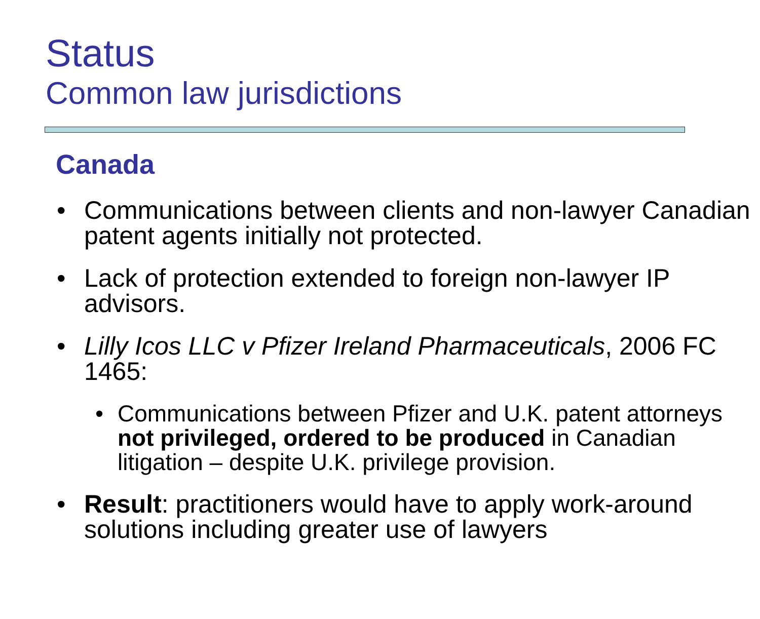Status
Common law jurisdictions
Canada
• Communications between clients and non-lawyer Canadian patent agents initially not protected.
• Lack of protection extended to foreign non-lawyer IP advisors.
• Lilly Icos LLC v Pfizer Ireland Pharmaceuticals, 2006 FC 1465:
• Communications between Pfizer and U.K. patent attorneys not privileged, ordered to be produced in Canadian litigation – despite U.K. privilege provision.
• Result: practitioners would have to apply work-around solutions including greater use of lawyers